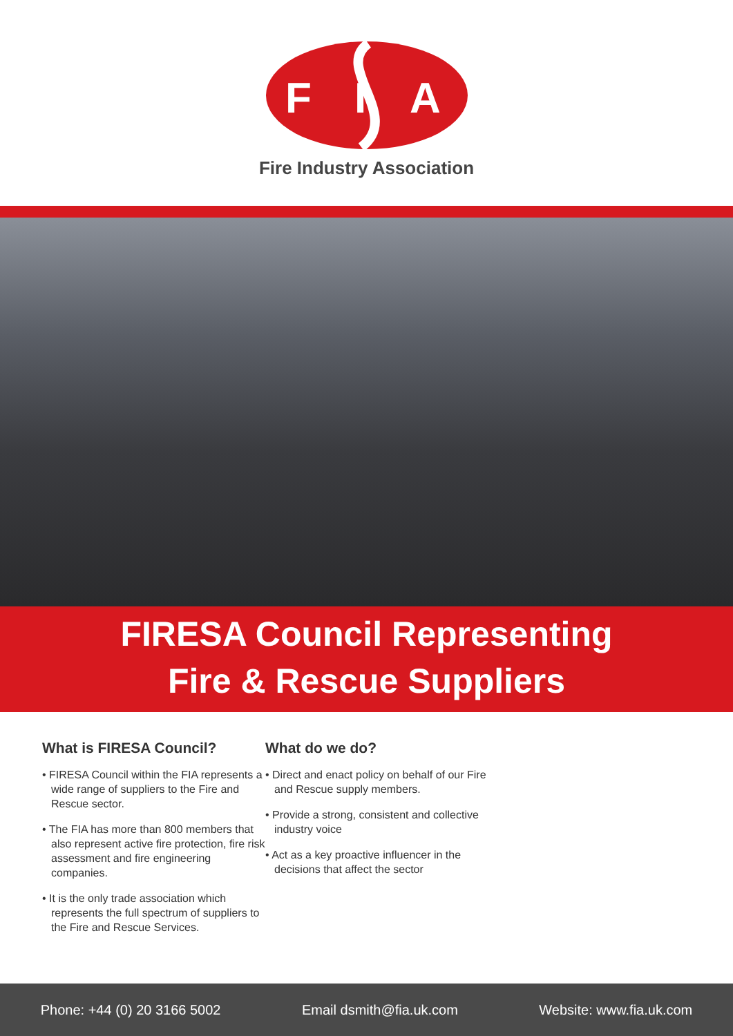F
I
A
Fire Industry Association
FIRESA Council Representing
Fire & Rescue Suppliers
What is FIRESA Council?
• FIRESA Council within the FIA represents a wide range of suppliers to the Fire and Rescue sector.
• The FIA has more than 800 members that also represent active fire protection, fire risk assessment and fire engineering companies.
• It is the only trade association which represents the full spectrum of suppliers to the Fire and Rescue Services.
What do we do?
• Direct and enact policy on behalf of our Fire and Rescue supply members.
• Provide a strong, consistent and collective industry voice
• Act as a key proactive influencer in the decisions that affect the sector
Phone: +44 (0) 20 3166 5002 Email dsmith@fia.uk.com Website: www.fia.uk.com